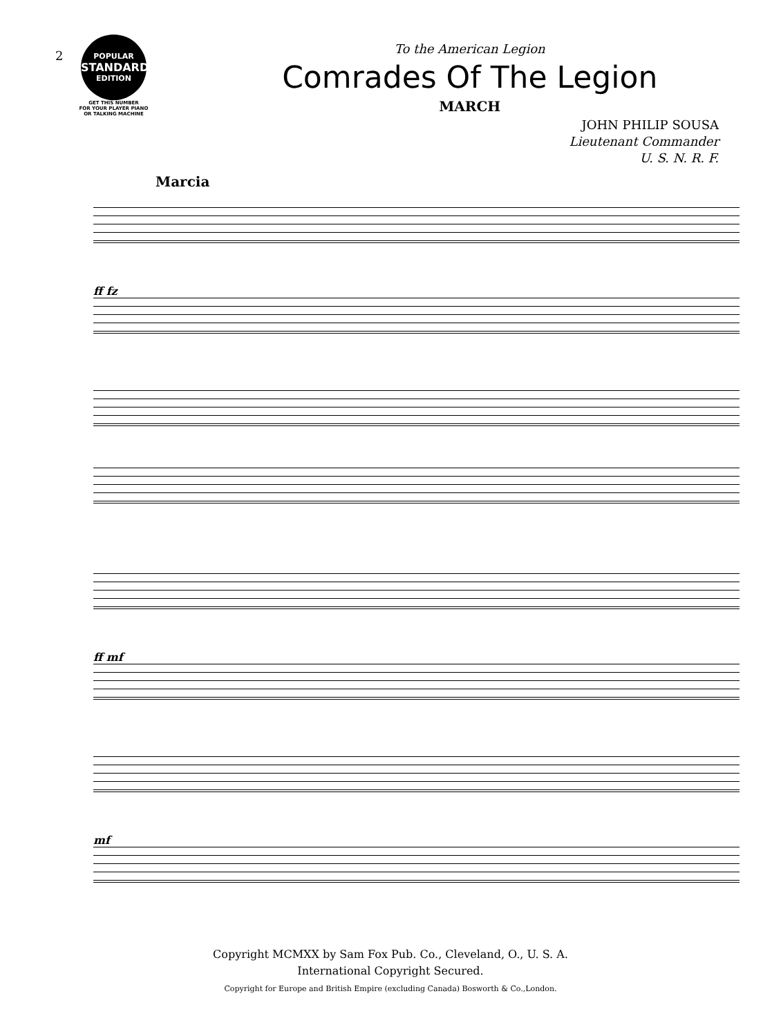2
POPULAR
STANDARD
EDITION
GET THIS NUMBER
FOR YOUR PLAYER PIANO
OR TALKING MACHINE
To the American Legion
Comrades Of The Legion
MARCH
JOHN PHILIP SOUSA
Lieutenant Commander
U. S. N. R. F.
Marcia
ff fz
ff mf
mf
Copyright MCMXX by Sam Fox Pub. Co., Cleveland, O., U. S. A.
International Copyright Secured.
Copyright for Europe and British Empire (excluding Canada) Bosworth & Co.,London.